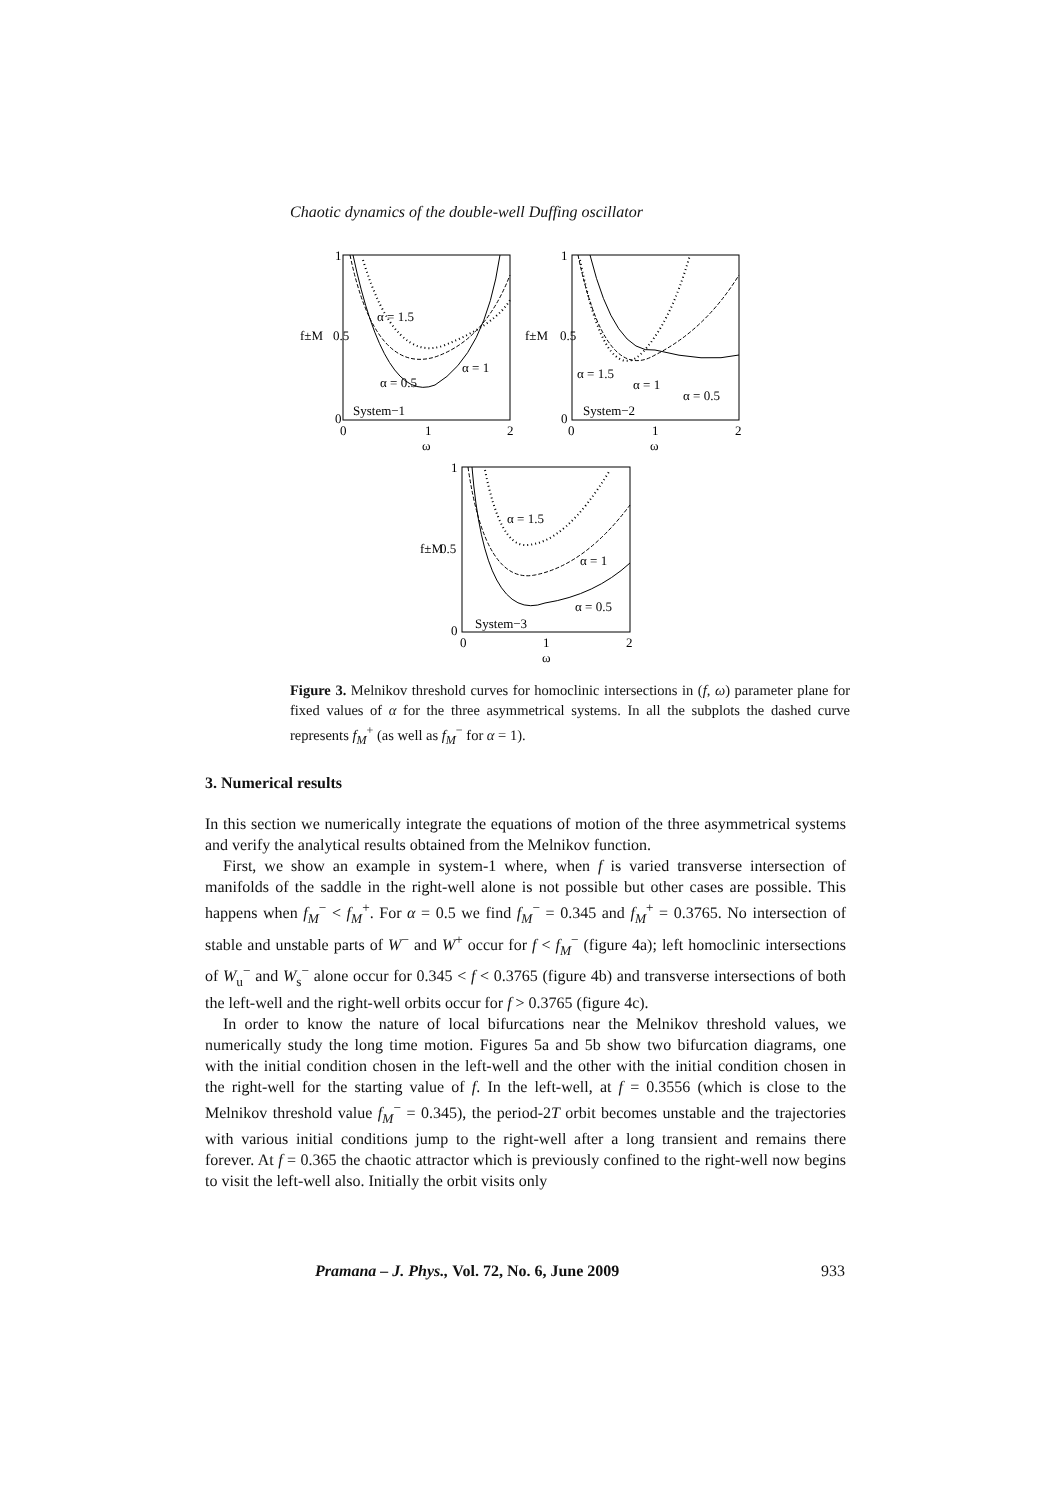Chaotic dynamics of the double-well Duffing oscillator
α = 1.5
α = 1
α = 0.5
System−1
1
0.5
0
0
1
2
ω
f±M
α = 1.5
α = 1
α = 0.5
System−2
1
0.5
0
0
1
2
ω
f±M
α = 1.5
α = 1
α = 0.5
System−3
1
0.5
0
0
1
2
ω
f±M
Figure 3. Melnikov threshold curves for homoclinic intersections in (f, ω) parameter plane for fixed values of α for the three asymmetrical systems. In all the subplots the dashed curve represents f<sub>M</sub><sup>+</sup> (as well as f<sub>M</sub><sup>−</sup> for α = 1).
3. Numerical results
In this section we numerically integrate the equations of motion of the three asymmetrical systems and verify the analytical results obtained from the Melnikov function.
First, we show an example in system-1 where, when f is varied transverse intersection of manifolds of the saddle in the right-well alone is not possible but other cases are possible. This happens when f<sub>M</sub><sup>−</sup> < f<sub>M</sub><sup>+</sup>. For α = 0.5 we find f<sub>M</sub><sup>−</sup> = 0.345 and f<sub>M</sub><sup>+</sup> = 0.3765. No intersection of stable and unstable parts of W<sup>−</sup> and W<sup>+</sup> occur for f < f<sub>M</sub><sup>−</sup> (figure 4a); left homoclinic intersections of W<sub>u</sub><sup>−</sup> and W<sub>s</sub><sup>−</sup> alone occur for 0.345 < f < 0.3765 (figure 4b) and transverse intersections of both the left-well and the right-well orbits occur for f > 0.3765 (figure 4c).
In order to know the nature of local bifurcations near the Melnikov threshold values, we numerically study the long time motion. Figures 5a and 5b show two bifurcation diagrams, one with the initial condition chosen in the left-well and the other with the initial condition chosen in the right-well for the starting value of f. In the left-well, at f = 0.3556 (which is close to the Melnikov threshold value f<sub>M</sub><sup>−</sup> = 0.345), the period-2T orbit becomes unstable and the trajectories with various initial conditions jump to the right-well after a long transient and remains there forever. At f = 0.365 the chaotic attractor which is previously confined to the right-well now begins to visit the left-well also. Initially the orbit visits only
Pramana – J. Phys., Vol. 72, No. 6, June 2009 933